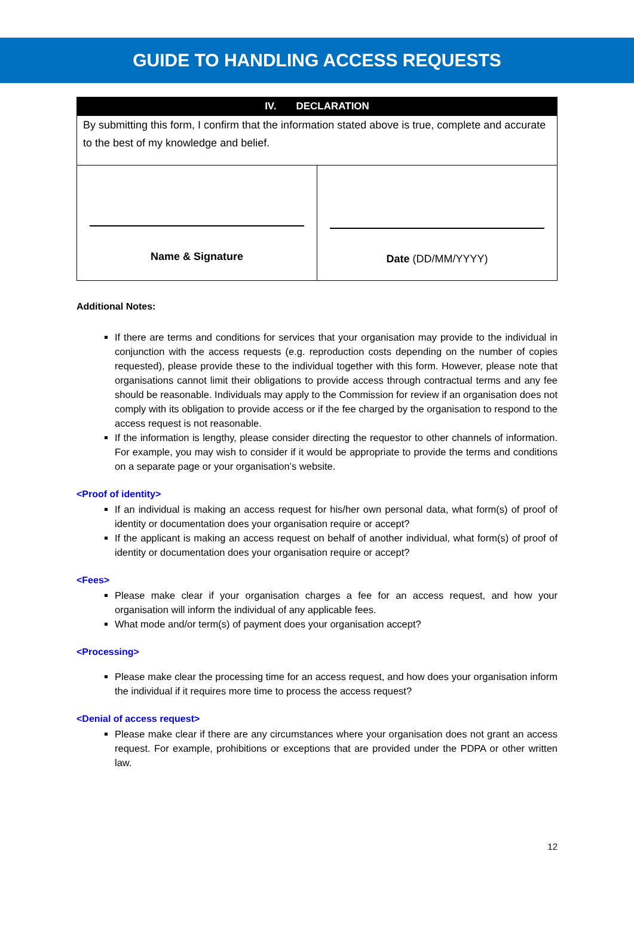GUIDE TO HANDLING ACCESS REQUESTS
| IV. DECLARATION | |
| --- | --- |
| By submitting this form, I confirm that the information stated above is true, complete and accurate to the best of my knowledge and belief. | |
| Name & Signature | Date (DD/MM/YYYY) |
Additional Notes:
If there are terms and conditions for services that your organisation may provide to the individual in conjunction with the access requests (e.g. reproduction costs depending on the number of copies requested), please provide these to the individual together with this form. However, please note that organisations cannot limit their obligations to provide access through contractual terms and any fee should be reasonable. Individuals may apply to the Commission for review if an organisation does not comply with its obligation to provide access or if the fee charged by the organisation to respond to the access request is not reasonable.
If the information is lengthy, please consider directing the requestor to other channels of information. For example, you may wish to consider if it would be appropriate to provide the terms and conditions on a separate page or your organisation’s website.
<Proof of identity>
If an individual is making an access request for his/her own personal data, what form(s) of proof of identity or documentation does your organisation require or accept?
If the applicant is making an access request on behalf of another individual, what form(s) of proof of identity or documentation does your organisation require or accept?
<Fees>
Please make clear if your organisation charges a fee for an access request, and how your organisation will inform the individual of any applicable fees.
What mode and/or term(s) of payment does your organisation accept?
<Processing>
Please make clear the processing time for an access request, and how does your organisation inform the individual if it requires more time to process the access request?
<Denial of access request>
Please make clear if there are any circumstances where your organisation does not grant an access request. For example, prohibitions or exceptions that are provided under the PDPA or other written law.
12